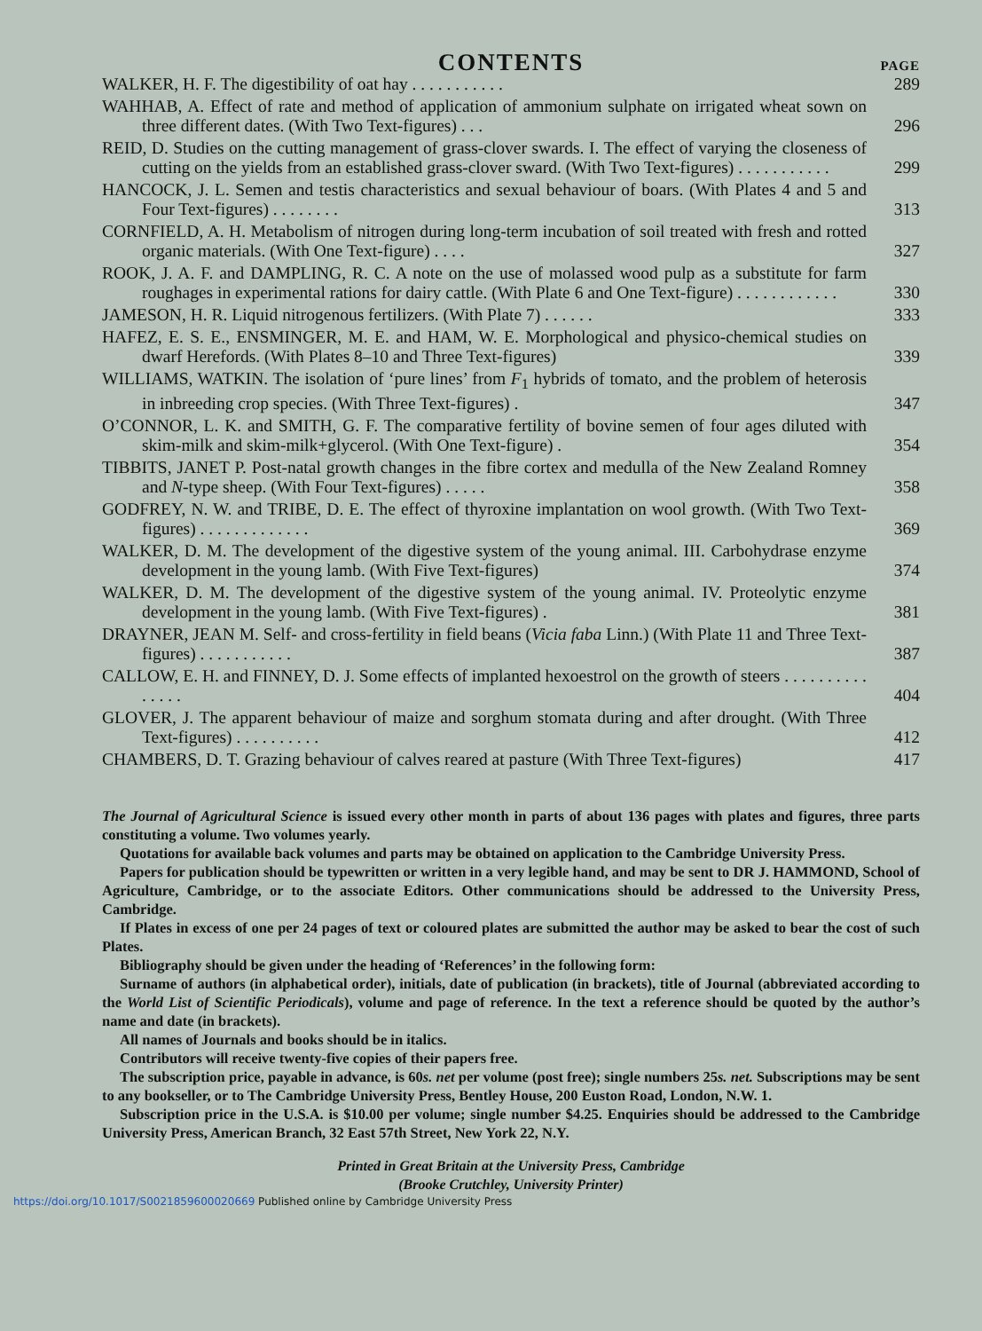CONTENTS
PAGE
| WALKER, H. F. The digestibility of oat hay . . . . . . . . . . . | 289 |
| WAHHAB, A. Effect of rate and method of application of ammonium sulphate on irrigated wheat sown on three different dates. (With Two Text-figures) . . . | 296 |
| REID, D. Studies on the cutting management of grass-clover swards. I. The effect of varying the closeness of cutting on the yields from an established grass-clover sward. (With Two Text-figures) . . . . . . . . . . . | 299 |
| HANCOCK, J. L. Semen and testis characteristics and sexual behaviour of boars. (With Plates 4 and 5 and Four Text-figures) . . . . . . . . | 313 |
| CORNFIELD, A. H. Metabolism of nitrogen during long-term incubation of soil treated with fresh and rotted organic materials. (With One Text-figure) . . . . | 327 |
| ROOK, J. A. F. and DAMPLING, R. C. A note on the use of molassed wood pulp as a substitute for farm roughages in experimental rations for dairy cattle. (With Plate 6 and One Text-figure) . . . . . . . . . . . . | 330 |
| JAMESON, H. R. Liquid nitrogenous fertilizers. (With Plate 7) . . . . . . | 333 |
| HAFEZ, E. S. E., ENSMINGER, M. E. and HAM, W. E. Morphological and physico-chemical studies on dwarf Herefords. (With Plates 8–10 and Three Text-figures) | 339 |
| WILLIAMS, WATKIN. The isolation of ‘pure lines’ from F<sub>1</sub> hybrids of tomato, and the problem of heterosis in inbreeding crop species. (With Three Text-figures) . | 347 |
| O’CONNOR, L. K. and SMITH, G. F. The comparative fertility of bovine semen of four ages diluted with skim-milk and skim-milk+glycerol. (With One Text-figure) . | 354 |
| TIBBITS, JANET P. Post-natal growth changes in the fibre cortex and medulla of the New Zealand Romney and N -type sheep. (With Four Text-figures) . . . . . | 358 |
| GODFREY, N. W. and TRIBE, D. E. The effect of thyroxine implantation on wool growth. (With Two Text-figures) . . . . . . . . . . . . . | 369 |
| WALKER, D. M. The development of the digestive system of the young animal. III. Carbohydrase enzyme development in the young lamb. (With Five Text-figures) | 374 |
| WALKER, D. M. The development of the digestive system of the young animal. IV. Proteolytic enzyme development in the young lamb. (With Five Text-figures) . | 381 |
| DRAYNER, JEAN M. Self- and cross-fertility in field beans ( Vicia faba Linn.) (With Plate 11 and Three Text-figures) . . . . . . . . . . . | 387 |
| CALLOW, E. H. and FINNEY, D. J. Some effects of implanted hexoestrol on the growth of steers . . . . . . . . . . . . . . . | 404 |
| GLOVER, J. The apparent behaviour of maize and sorghum stomata during and after drought. (With Three Text-figures) . . . . . . . . . . | 412 |
| CHAMBERS, D. T. Grazing behaviour of calves reared at pasture (With Three Text-figures) | 417 |
The Journal of Agricultural Science is issued every other month in parts of about 136 pages with plates and figures, three parts constituting a volume. Two volumes yearly.
Quotations for available back volumes and parts may be obtained on application to the Cambridge University Press.
Papers for publication should be typewritten or written in a very legible hand, and may be sent to DR J. HAMMOND, School of Agriculture, Cambridge, or to the associate Editors. Other communications should be addressed to the University Press, Cambridge.
If Plates in excess of one per 24 pages of text or coloured plates are submitted the author may be asked to bear the cost of such Plates.
Bibliography should be given under the heading of ‘References’ in the following form:
Surname of authors (in alphabetical order), initials, date of publication (in brackets), title of Journal (abbreviated according to the World List of Scientific Periodicals), volume and page of reference. In the text a reference should be quoted by the author’s name and date (in brackets).
All names of Journals and books should be in italics.
Contributors will receive twenty-five copies of their papers free.
The subscription price, payable in advance, is 60s. net per volume (post free); single numbers 25s. net. Subscriptions may be sent to any bookseller, or to The Cambridge University Press, Bentley House, 200 Euston Road, London, N.W. 1.
Subscription price in the U.S.A. is $10.00 per volume; single number $4.25. Enquiries should be addressed to the Cambridge University Press, American Branch, 32 East 57th Street, New York 22, N.Y.
Printed in Great Britain at the University Press, Cambridge
(Brooke Crutchley, University Printer)
https://doi.org/10.1017/S0021859600020669 Published online by Cambridge University Press